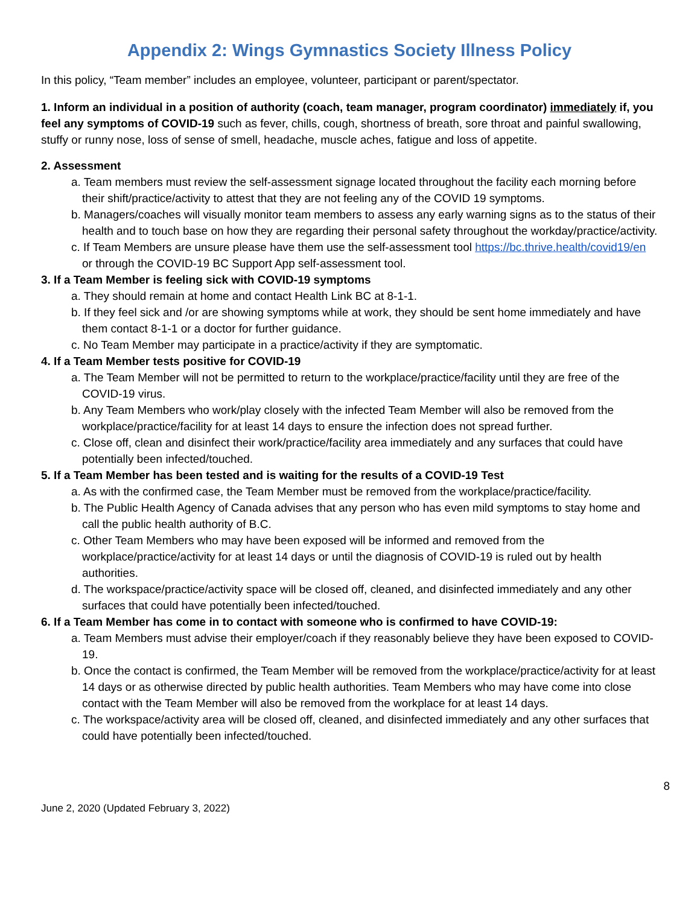Appendix 2: Wings Gymnastics Society Illness Policy
In this policy, “Team member” includes an employee, volunteer, participant or parent/spectator.
1. Inform an individual in a position of authority (coach, team manager, program coordinator) immediately if, you feel any symptoms of COVID-19 such as fever, chills, cough, shortness of breath, sore throat and painful swallowing, stuffy or runny nose, loss of sense of smell, headache, muscle aches, fatigue and loss of appetite.
2. Assessment
a. Team members must review the self-assessment signage located throughout the facility each morning before their shift/practice/activity to attest that they are not feeling any of the COVID 19 symptoms.
b. Managers/coaches will visually monitor team members to assess any early warning signs as to the status of their health and to touch base on how they are regarding their personal safety throughout the workday/practice/activity.
c. If Team Members are unsure please have them use the self-assessment tool https://bc.thrive.health/covid19/en or through the COVID-19 BC Support App self-assessment tool.
3. If a Team Member is feeling sick with COVID-19 symptoms
a. They should remain at home and contact Health Link BC at 8-1-1.
b. If they feel sick and /or are showing symptoms while at work, they should be sent home immediately and have them contact 8-1-1 or a doctor for further guidance.
c. No Team Member may participate in a practice/activity if they are symptomatic.
4. If a Team Member tests positive for COVID-19
a. The Team Member will not be permitted to return to the workplace/practice/facility until they are free of the COVID-19 virus.
b. Any Team Members who work/play closely with the infected Team Member will also be removed from the workplace/practice/facility for at least 14 days to ensure the infection does not spread further.
c. Close off, clean and disinfect their work/practice/facility area immediately and any surfaces that could have potentially been infected/touched.
5. If a Team Member has been tested and is waiting for the results of a COVID-19 Test
a. As with the confirmed case, the Team Member must be removed from the workplace/practice/facility.
b. The Public Health Agency of Canada advises that any person who has even mild symptoms to stay home and call the public health authority of B.C.
c. Other Team Members who may have been exposed will be informed and removed from the workplace/practice/activity for at least 14 days or until the diagnosis of COVID-19 is ruled out by health authorities.
d. The workspace/practice/activity space will be closed off, cleaned, and disinfected immediately and any other surfaces that could have potentially been infected/touched.
6. If a Team Member has come in to contact with someone who is confirmed to have COVID-19:
a. Team Members must advise their employer/coach if they reasonably believe they have been exposed to COVID-19.
b. Once the contact is confirmed, the Team Member will be removed from the workplace/practice/activity for at least 14 days or as otherwise directed by public health authorities. Team Members who may have come into close contact with the Team Member will also be removed from the workplace for at least 14 days.
c. The workspace/activity area will be closed off, cleaned, and disinfected immediately and any other surfaces that could have potentially been infected/touched.
8
June 2, 2020 (Updated February 3, 2022)